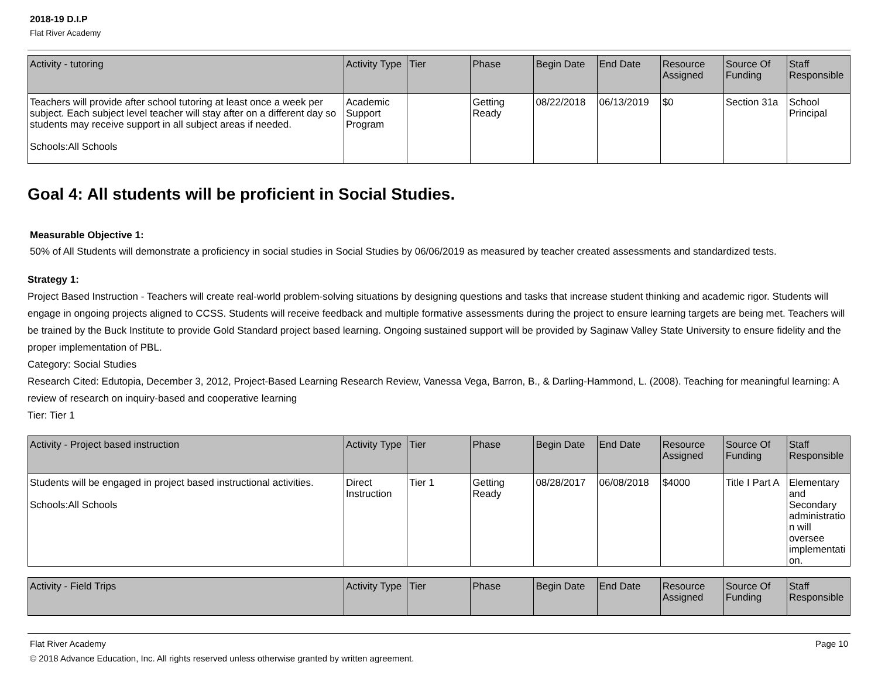2018-19 D.I.P
Flat River Academy
| Activity - tutoring | Activity Type | Tier | Phase | Begin Date | End Date | Resource Assigned | Source Of Funding | Staff Responsible |
| --- | --- | --- | --- | --- | --- | --- | --- | --- |
| Teachers will provide after school tutoring at least once a week per subject. Each subject level teacher will stay after on a different day so students may receive support in all subject areas if needed. Schools:All Schools | Academic Support Program | | Getting Ready | 08/22/2018 | 06/13/2019 | $0 | Section 31a | School Principal |
Goal 4: All students will be proficient in Social Studies.
Measurable Objective 1:
50% of All Students will demonstrate a proficiency in social studies in Social Studies by 06/06/2019 as measured by teacher created assessments and standardized tests.
Strategy 1:
Project Based Instruction - Teachers will create real-world problem-solving situations by designing questions and tasks that increase student thinking and academic rigor. Students will engage in ongoing projects aligned to CCSS. Students will receive feedback and multiple formative assessments during the project to ensure learning targets are being met. Teachers will be trained by the Buck Institute to provide Gold Standard project based learning. Ongoing sustained support will be provided by Saginaw Valley State University to ensure fidelity and the proper implementation of PBL.
Category: Social Studies
Research Cited: Edutopia, December 3, 2012, Project-Based Learning Research Review, Vanessa Vega, Barron, B., & Darling-Hammond, L. (2008). Teaching for meaningful learning: A review of research on inquiry-based and cooperative learning
Tier: Tier 1
| Activity - Project based instruction | Activity Type | Tier | Phase | Begin Date | End Date | Resource Assigned | Source Of Funding | Staff Responsible |
| --- | --- | --- | --- | --- | --- | --- | --- | --- |
| Students will be engaged in project based instructional activities. Schools:All Schools | Direct Instruction | Tier 1 | Getting Ready | 08/28/2017 | 06/08/2018 | $4000 | Title I Part A | Elementary and Secondary administration will oversee implementation. |
| Activity - Field Trips | Activity Type | Tier | Phase | Begin Date | End Date | Resource Assigned | Source Of Funding | Staff Responsible |
| --- | --- | --- | --- | --- | --- | --- | --- | --- |
Flat River Academy Page 10
© 2018 Advance Education, Inc. All rights reserved unless otherwise granted by written agreement.